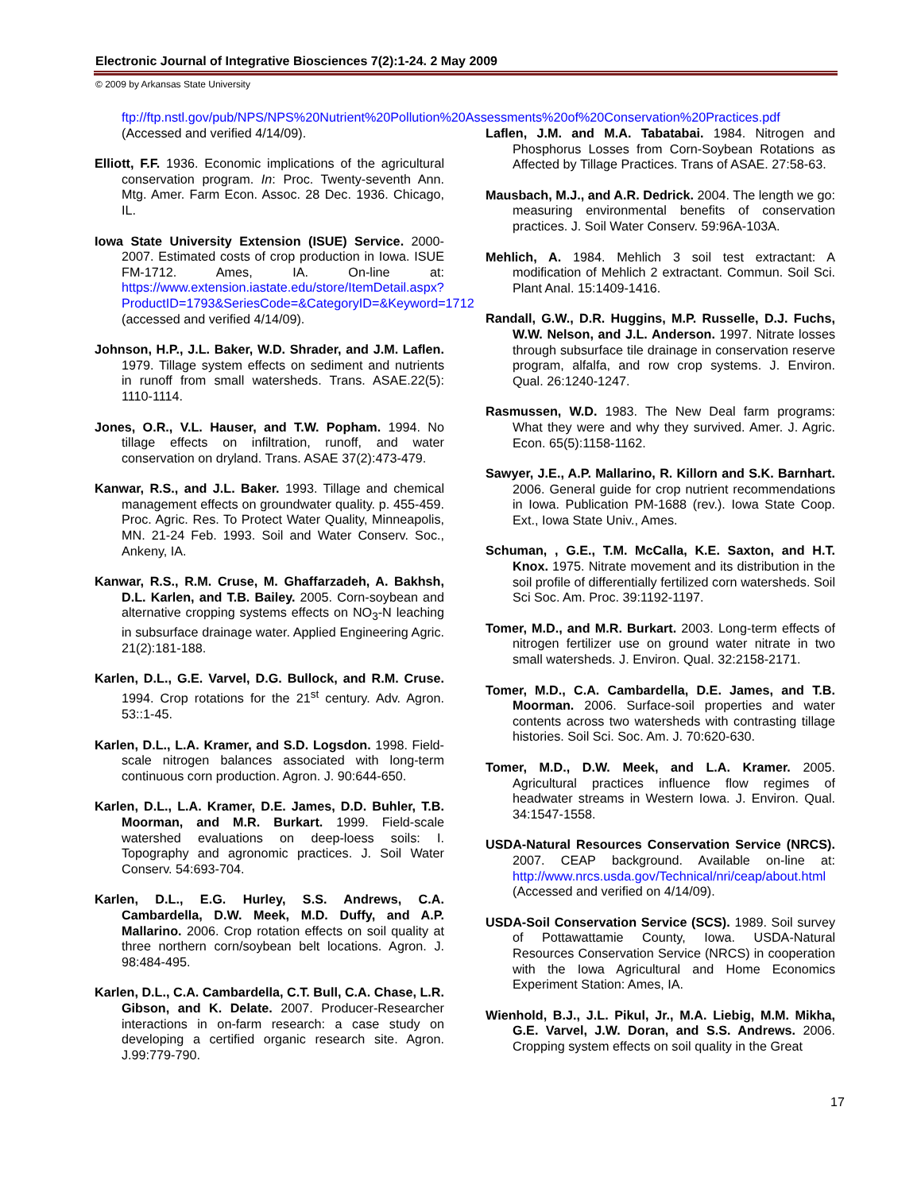Electronic Journal of Integrative Biosciences 7(2):1-24. 2 May 2009
© 2009 by Arkansas State University
ftp://ftp.nstl.gov/pub/NPS/NPS%20Nutrient%20Pollution%20Assessments%20of%20Conservation%20Practices.pdf (Accessed and verified 4/14/09).
Elliott, F.F. 1936. Economic implications of the agricultural conservation program. In: Proc. Twenty-seventh Ann. Mtg. Amer. Farm Econ. Assoc. 28 Dec. 1936. Chicago, IL.
Iowa State University Extension (ISUE) Service. 2000-2007. Estimated costs of crop production in Iowa. ISUE FM-1712. Ames, IA. On-line at: https://www.extension.iastate.edu/store/ItemDetail.aspx?ProductID=1793&SeriesCode=&CategoryID=&Keyword=1712 (accessed and verified 4/14/09).
Johnson, H.P., J.L. Baker, W.D. Shrader, and J.M. Laflen. 1979. Tillage system effects on sediment and nutrients in runoff from small watersheds. Trans. ASAE.22(5): 1110-1114.
Jones, O.R., V.L. Hauser, and T.W. Popham. 1994. No tillage effects on infiltration, runoff, and water conservation on dryland. Trans. ASAE 37(2):473-479.
Kanwar, R.S., and J.L. Baker. 1993. Tillage and chemical management effects on groundwater quality. p. 455-459. Proc. Agric. Res. To Protect Water Quality, Minneapolis, MN. 21-24 Feb. 1993. Soil and Water Conserv. Soc., Ankeny, IA.
Kanwar, R.S., R.M. Cruse, M. Ghaffarzadeh, A. Bakhsh, D.L. Karlen, and T.B. Bailey. 2005. Corn-soybean and alternative cropping systems effects on NO<sub>3</sub>-N leaching in subsurface drainage water. Applied Engineering Agric. 21(2):181-188.
Karlen, D.L., G.E. Varvel, D.G. Bullock, and R.M. Cruse. 1994. Crop rotations for the 21<sup>st</sup> century. Adv. Agron. 53::1-45.
Karlen, D.L., L.A. Kramer, and S.D. Logsdon. 1998. Field-scale nitrogen balances associated with long-term continuous corn production. Agron. J. 90:644-650.
Karlen, D.L., L.A. Kramer, D.E. James, D.D. Buhler, T.B. Moorman, and M.R. Burkart. 1999. Field-scale watershed evaluations on deep-loess soils: I. Topography and agronomic practices. J. Soil Water Conserv. 54:693-704.
Karlen, D.L., E.G. Hurley, S.S. Andrews, C.A. Cambardella, D.W. Meek, M.D. Duffy, and A.P. Mallarino. 2006. Crop rotation effects on soil quality at three northern corn/soybean belt locations. Agron. J. 98:484-495.
Karlen, D.L., C.A. Cambardella, C.T. Bull, C.A. Chase, L.R. Gibson, and K. Delate. 2007. Producer-Researcher interactions in on-farm research: a case study on developing a certified organic research site. Agron. J.99:779-790.
Laflen, J.M. and M.A. Tabatabai. 1984. Nitrogen and Phosphorus Losses from Corn-Soybean Rotations as Affected by Tillage Practices. Trans of ASAE. 27:58-63.
Mausbach, M.J., and A.R. Dedrick. 2004. The length we go: measuring environmental benefits of conservation practices. J. Soil Water Conserv. 59:96A-103A.
Mehlich, A. 1984. Mehlich 3 soil test extractant: A modification of Mehlich 2 extractant. Commun. Soil Sci. Plant Anal. 15:1409-1416.
Randall, G.W., D.R. Huggins, M.P. Russelle, D.J. Fuchs, W.W. Nelson, and J.L. Anderson. 1997. Nitrate losses through subsurface tile drainage in conservation reserve program, alfalfa, and row crop systems. J. Environ. Qual. 26:1240-1247.
Rasmussen, W.D. 1983. The New Deal farm programs: What they were and why they survived. Amer. J. Agric. Econ. 65(5):1158-1162.
Sawyer, J.E., A.P. Mallarino, R. Killorn and S.K. Barnhart. 2006. General guide for crop nutrient recommendations in Iowa. Publication PM-1688 (rev.). Iowa State Coop. Ext., Iowa State Univ., Ames.
Schuman, , G.E., T.M. McCalla, K.E. Saxton, and H.T. Knox. 1975. Nitrate movement and its distribution in the soil profile of differentially fertilized corn watersheds. Soil Sci Soc. Am. Proc. 39:1192-1197.
Tomer, M.D., and M.R. Burkart. 2003. Long-term effects of nitrogen fertilizer use on ground water nitrate in two small watersheds. J. Environ. Qual. 32:2158-2171.
Tomer, M.D., C.A. Cambardella, D.E. James, and T.B. Moorman. 2006. Surface-soil properties and water contents across two watersheds with contrasting tillage histories. Soil Sci. Soc. Am. J. 70:620-630.
Tomer, M.D., D.W. Meek, and L.A. Kramer. 2005. Agricultural practices influence flow regimes of headwater streams in Western Iowa. J. Environ. Qual. 34:1547-1558.
USDA-Natural Resources Conservation Service (NRCS). 2007. CEAP background. Available on-line at: http://www.nrcs.usda.gov/Technical/nri/ceap/about.html (Accessed and verified on 4/14/09).
USDA-Soil Conservation Service (SCS). 1989. Soil survey of Pottawattamie County, Iowa. USDA-Natural Resources Conservation Service (NRCS) in cooperation with the Iowa Agricultural and Home Economics Experiment Station: Ames, IA.
Wienhold, B.J., J.L. Pikul, Jr., M.A. Liebig, M.M. Mikha, G.E. Varvel, J.W. Doran, and S.S. Andrews. 2006. Cropping system effects on soil quality in the Great
17